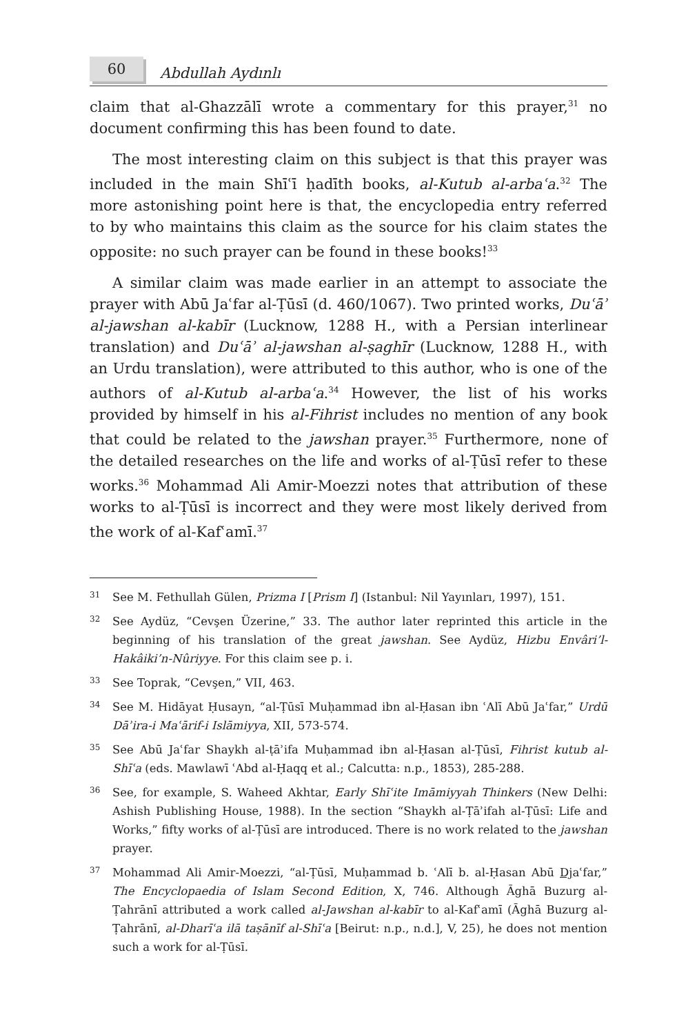60
Abdullah Aydınlı
claim that al-Ghazzālī wrote a commentary for this prayer,<sup>31</sup> no document confirming this has been found to date.
The most interesting claim on this subject is that this prayer was included in the main Shīʿī ḥadīth books, al-Kutub al-arbaʿa.<sup>32</sup> The more astonishing point here is that, the encyclopedia entry referred to by who maintains this claim as the source for his claim states the opposite: no such prayer can be found in these books!<sup>33</sup>
A similar claim was made earlier in an attempt to associate the prayer with Abū Jaʿfar al-Ṭūsī (d. 460/1067). Two printed works, Duʿāʾ al-jawshan al-kabīr (Lucknow, 1288 H., with a Persian interlinear translation) and Duʿāʾ al-jawshan al-ṣaghīr (Lucknow, 1288 H., with an Urdu translation), were attributed to this author, who is one of the authors of al-Kutub al-arbaʿa.<sup>34</sup> However, the list of his works provided by himself in his al-Fihrist includes no mention of any book that could be related to the jawshan prayer.<sup>35</sup> Furthermore, none of the detailed researches on the life and works of al-Ṭūsī refer to these works.<sup>36</sup> Mohammad Ali Amir-Moezzi notes that attribution of these works to al-Ṭūsī is incorrect and they were most likely derived from the work of al-Kafʿamī.<sup>37</sup>
31
See M. Fethullah Gülen, Prizma I [Prism I] (Istanbul: Nil Yayınları, 1997), 151.
32
See Aydüz, “Cevşen Üzerine,” 33. The author later reprinted this article in the beginning of his translation of the great jawshan. See Aydüz, Hizbu Envâri’l-Hakâiki’n-Nûriyye. For this claim see p. i.
33
See Toprak, “Cevşen,” VII, 463.
34
See M. Hidāyat Ḥusayn, “al-Ṭūsī Muḥammad ibn al-Ḥasan ibn ʿAlī Abū Jaʿfar,” Urdū Dāʾira-i Maʿārif-i Islāmiyya, XII, 573-574.
35
See Abū Jaʿfar Shaykh al-ṭāʾifa Muḥammad ibn al-Ḥasan al-Ṭūsī, Fihrist kutub al-Shīʿa (eds. Mawlawī ʿAbd al-Ḥaqq et al.; Calcutta: n.p., 1853), 285-288.
36
See, for example, S. Waheed Akhtar, Early Shīʿite Imāmiyyah Thinkers (New Delhi: Ashish Publishing House, 1988). In the section “Shaykh al-Ṭāʾifah al-Ṭūsī: Life and Works,” fifty works of al-Ṭūsī are introduced. There is no work related to the jawshan prayer.
37
Mohammad Ali Amir-Moezzi, “al-Ṭūsī, Muḥammad b. ʿAlī b. al-Ḥasan Abū Djaʿfar,” The Encyclopaedia of Islam Second Edition, X, 746. Although Āghā Buzurg al-Ṭahrānī attributed a work called al-Jawshan al-kabīr to al-Kafʿamī (Āghā Buzurg al-Ṭahrānī, al-Dharīʿa ilā taṣānīf al-Shīʿa [Beirut: n.p., n.d.], V, 25), he does not mention such a work for al-Ṭūsī.